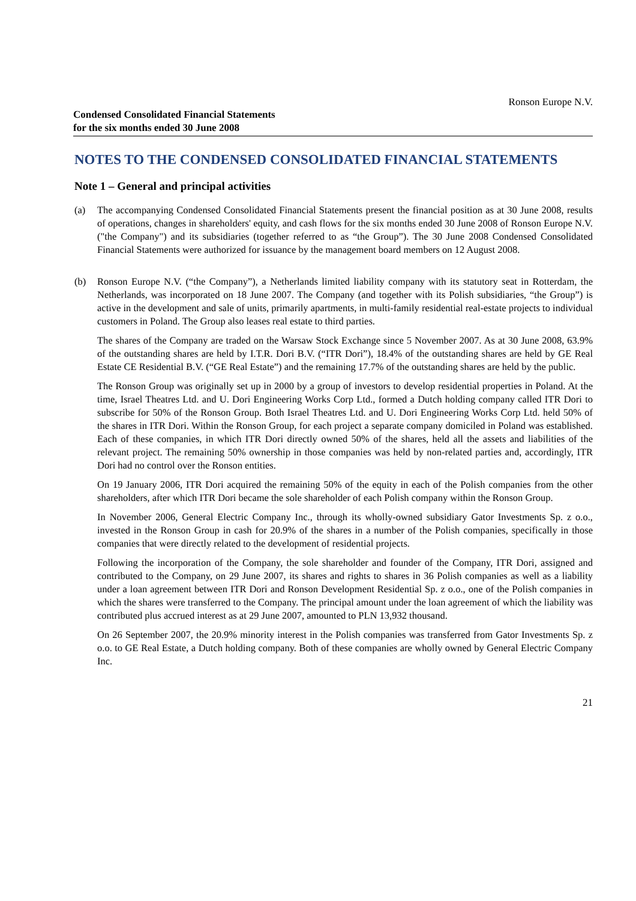Ronson Europe N.V.
Condensed Consolidated Financial Statements
for the six months ended 30 June 2008
NOTES TO THE CONDENSED CONSOLIDATED FINANCIAL STATEMENTS
Note 1 – General and principal activities
(a) The accompanying Condensed Consolidated Financial Statements present the financial position as at 30 June 2008, results of operations, changes in shareholders' equity, and cash flows for the six months ended 30 June 2008 of Ronson Europe N.V. ("the Company") and its subsidiaries (together referred to as “the Group”). The 30 June 2008 Condensed Consolidated Financial Statements were authorized for issuance by the management board members on 12 August 2008.
(b) Ronson Europe N.V. (“the Company”), a Netherlands limited liability company with its statutory seat in Rotterdam, the Netherlands, was incorporated on 18 June 2007. The Company (and together with its Polish subsidiaries, “the Group”) is active in the development and sale of units, primarily apartments, in multi-family residential real-estate projects to individual customers in Poland. The Group also leases real estate to third parties.
The shares of the Company are traded on the Warsaw Stock Exchange since 5 November 2007. As at 30 June 2008, 63.9% of the outstanding shares are held by I.T.R. Dori B.V. (“ITR Dori”), 18.4% of the outstanding shares are held by GE Real Estate CE Residential B.V. (“GE Real Estate”) and the remaining 17.7% of the outstanding shares are held by the public.
The Ronson Group was originally set up in 2000 by a group of investors to develop residential properties in Poland. At the time, Israel Theatres Ltd. and U. Dori Engineering Works Corp Ltd., formed a Dutch holding company called ITR Dori to subscribe for 50% of the Ronson Group. Both Israel Theatres Ltd. and U. Dori Engineering Works Corp Ltd. held 50% of the shares in ITR Dori. Within the Ronson Group, for each project a separate company domiciled in Poland was established. Each of these companies, in which ITR Dori directly owned 50% of the shares, held all the assets and liabilities of the relevant project. The remaining 50% ownership in those companies was held by non-related parties and, accordingly, ITR Dori had no control over the Ronson entities.
On 19 January 2006, ITR Dori acquired the remaining 50% of the equity in each of the Polish companies from the other shareholders, after which ITR Dori became the sole shareholder of each Polish company within the Ronson Group.
In November 2006, General Electric Company Inc., through its wholly-owned subsidiary Gator Investments Sp. z o.o., invested in the Ronson Group in cash for 20.9% of the shares in a number of the Polish companies, specifically in those companies that were directly related to the development of residential projects.
Following the incorporation of the Company, the sole shareholder and founder of the Company, ITR Dori, assigned and contributed to the Company, on 29 June 2007, its shares and rights to shares in 36 Polish companies as well as a liability under a loan agreement between ITR Dori and Ronson Development Residential Sp. z o.o., one of the Polish companies in which the shares were transferred to the Company. The principal amount under the loan agreement of which the liability was contributed plus accrued interest as at 29 June 2007, amounted to PLN 13,932 thousand.
On 26 September 2007, the 20.9% minority interest in the Polish companies was transferred from Gator Investments Sp. z o.o. to GE Real Estate, a Dutch holding company. Both of these companies are wholly owned by General Electric Company Inc.
21